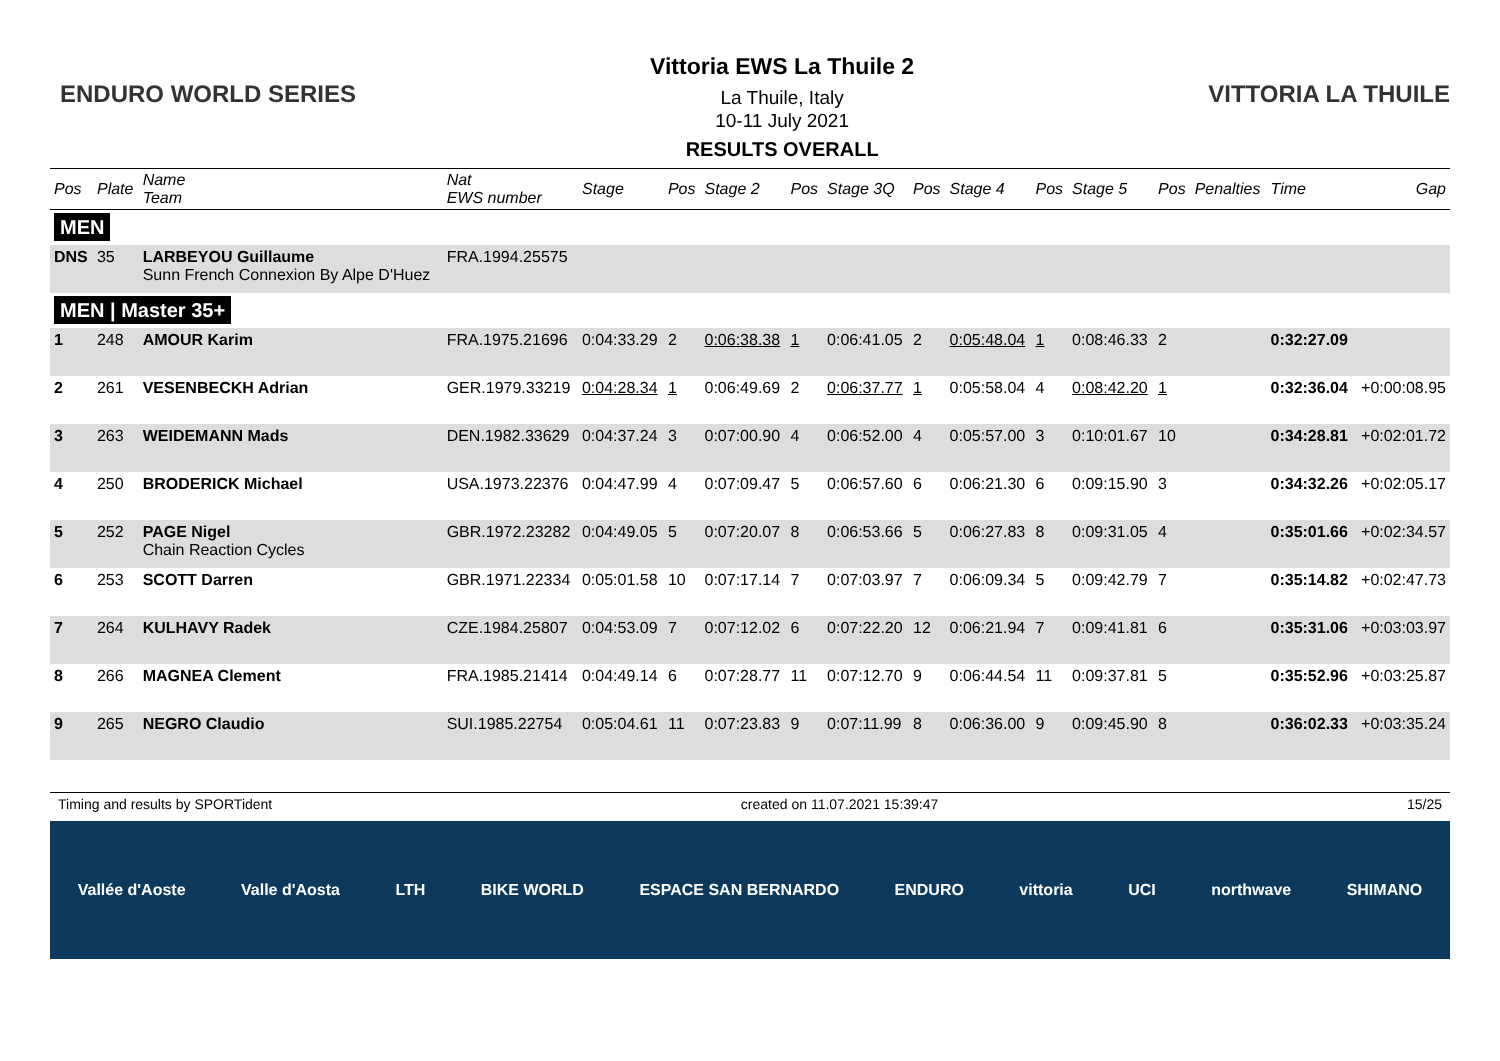ENDURO WORLD SERIES
Vittoria EWS La Thuile 2
La Thuile, Italy
10-11 July 2021
RESULTS OVERALL
VITTORIA LA THUILE
| Pos | Plate | Name Team | Nat EWS number | Stage | Pos | Stage 2 | Pos | Stage 3Q | Pos | Stage 4 | Pos | Stage 5 | Pos | Penalties | Time | Gap |
| --- | --- | --- | --- | --- | --- | --- | --- | --- | --- | --- | --- | --- | --- | --- | --- | --- |
| MEN | | | | | | | | | | | | | | | | |
| DNS | 35 | LARBEYOU Guillaume Sunn French Connexion By Alpe D'Huez | FRA.1994.25575 | | | | | | | | | | | | | |
| MEN / Master 35+ | | | | | | | | | | | | | | | | |
| 1 | 248 | AMOUR Karim | FRA.1975.21696 | 0:04:33.29 | 2 | 0:06:38.38 | 1 | 0:06:41.05 | 2 | 0:05:48.04 | 1 | 0:08:46.33 | 2 | | 0:32:27.09 | |
| 2 | 261 | VESENBECKH Adrian | GER.1979.33219 | 0:04:28.34 | 1 | 0:06:49.69 | 2 | 0:06:37.77 | 1 | 0:05:58.04 | 4 | 0:08:42.20 | 1 | | 0:32:36.04 | +0:00:08.95 |
| 3 | 263 | WEIDEMANN Mads | DEN.1982.33629 | 0:04:37.24 | 3 | 0:07:00.90 | 4 | 0:06:52.00 | 4 | 0:05:57.00 | 3 | 0:10:01.67 | 10 | | 0:34:28.81 | +0:02:01.72 |
| 4 | 250 | BRODERICK Michael | USA.1973.22376 | 0:04:47.99 | 4 | 0:07:09.47 | 5 | 0:06:57.60 | 6 | 0:06:21.30 | 6 | 0:09:15.90 | 3 | | 0:34:32.26 | +0:02:05.17 |
| 5 | 252 | PAGE Nigel Chain Reaction Cycles | GBR.1972.23282 | 0:04:49.05 | 5 | 0:07:20.07 | 8 | 0:06:53.66 | 5 | 0:06:27.83 | 8 | 0:09:31.05 | 4 | | 0:35:01.66 | +0:02:34.57 |
| 6 | 253 | SCOTT Darren | GBR.1971.22334 | 0:05:01.58 | 10 | 0:07:17.14 | 7 | 0:07:03.97 | 7 | 0:06:09.34 | 5 | 0:09:42.79 | 7 | | 0:35:14.82 | +0:02:47.73 |
| 7 | 264 | KULHAVY Radek | CZE.1984.25807 | 0:04:53.09 | 7 | 0:07:12.02 | 6 | 0:07:22.20 | 12 | 0:06:21.94 | 7 | 0:09:41.81 | 6 | | 0:35:31.06 | +0:03:03.97 |
| 8 | 266 | MAGNEA Clement | FRA.1985.21414 | 0:04:49.14 | 6 | 0:07:28.77 | 11 | 0:07:12.70 | 9 | 0:06:44.54 | 11 | 0:09:37.81 | 5 | | 0:35:52.96 | +0:03:25.87 |
| 9 | 265 | NEGRO Claudio | SUI.1985.22754 | 0:05:04.61 | 11 | 0:07:23.83 | 9 | 0:07:11.99 | 8 | 0:06:36.00 | 9 | 0:09:45.90 | 8 | | 0:36:02.33 | +0:03:35.24 |
Timing and results by SPORTident created on 11.07.2021 15:39:47 15/25
Vallée d'Aoste Valle d'Aosta LTH BIKE WORLD ESPACE SAN BERNARDO ENDURO vittoria UCI northwave SHIMANO